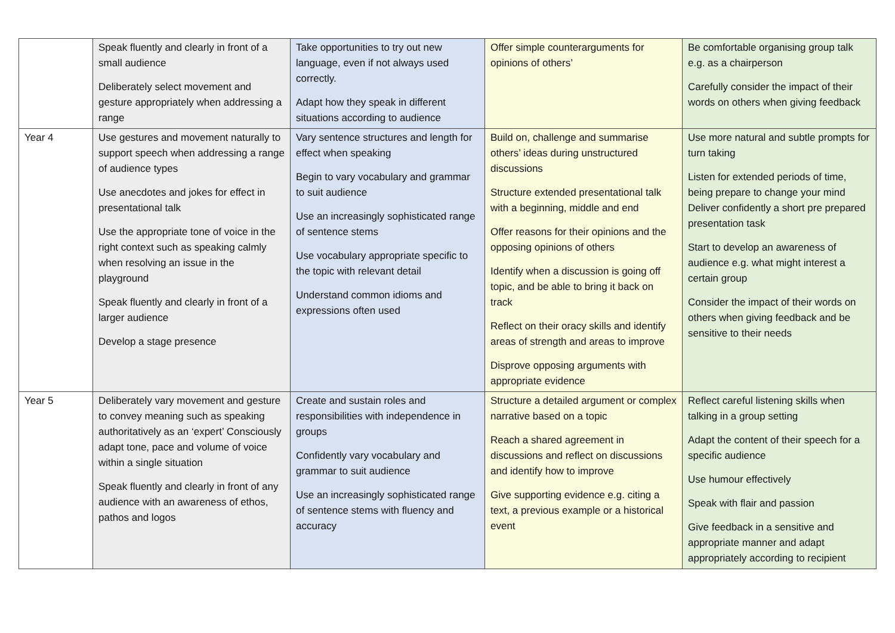| | Speak fluently and clearly in front of a small audience Deliberately select movement and gesture appropriately when addressing a range | Take opportunities to try out new language, even if not always used correctly. Adapt how they speak in different situations according to audience | Offer simple counterarguments for opinions of others’ | Be comfortable organising group talk e.g. as a chairperson Carefully consider the impact of their words on others when giving feedback |
| Year 4 | Use gestures and movement naturally to support speech when addressing a range of audience types Use anecdotes and jokes for effect in presentational talk Use the appropriate tone of voice in the right context such as speaking calmly when resolving an issue in the playground Speak fluently and clearly in front of a larger audience Develop a stage presence | Vary sentence structures and length for effect when speaking Begin to vary vocabulary and grammar to suit audience Use an increasingly sophisticated range of sentence stems Use vocabulary appropriate specific to the topic with relevant detail Understand common idioms and expressions often used | Build on, challenge and summarise others’ ideas during unstructured discussions Structure extended presentational talk with a beginning, middle and end Offer reasons for their opinions and the opposing opinions of others Identify when a discussion is going off topic, and be able to bring it back on track Reflect on their oracy skills and identify areas of strength and areas to improve Disprove opposing arguments with appropriate evidence | Use more natural and subtle prompts for turn taking Listen for extended periods of time, being prepare to change your mind Deliver confidently a short pre prepared presentation task Start to develop an awareness of audience e.g. what might interest a certain group Consider the impact of their words on others when giving feedback and be sensitive to their needs |
| Year 5 | Deliberately vary movement and gesture to convey meaning such as speaking authoritatively as an ‘expert’ Consciously adapt tone, pace and volume of voice within a single situation Speak fluently and clearly in front of any audience with an awareness of ethos, pathos and logos | Create and sustain roles and responsibilities with independence in groups Confidently vary vocabulary and grammar to suit audience Use an increasingly sophisticated range of sentence stems with fluency and accuracy | Structure a detailed argument or complex narrative based on a topic Reach a shared agreement in discussions and reflect on discussions and identify how to improve Give supporting evidence e.g. citing a text, a previous example or a historical event | Reflect careful listening skills when talking in a group setting Adapt the content of their speech for a specific audience Use humour effectively Speak with flair and passion Give feedback in a sensitive and appropriate manner and adapt appropriately according to recipient |